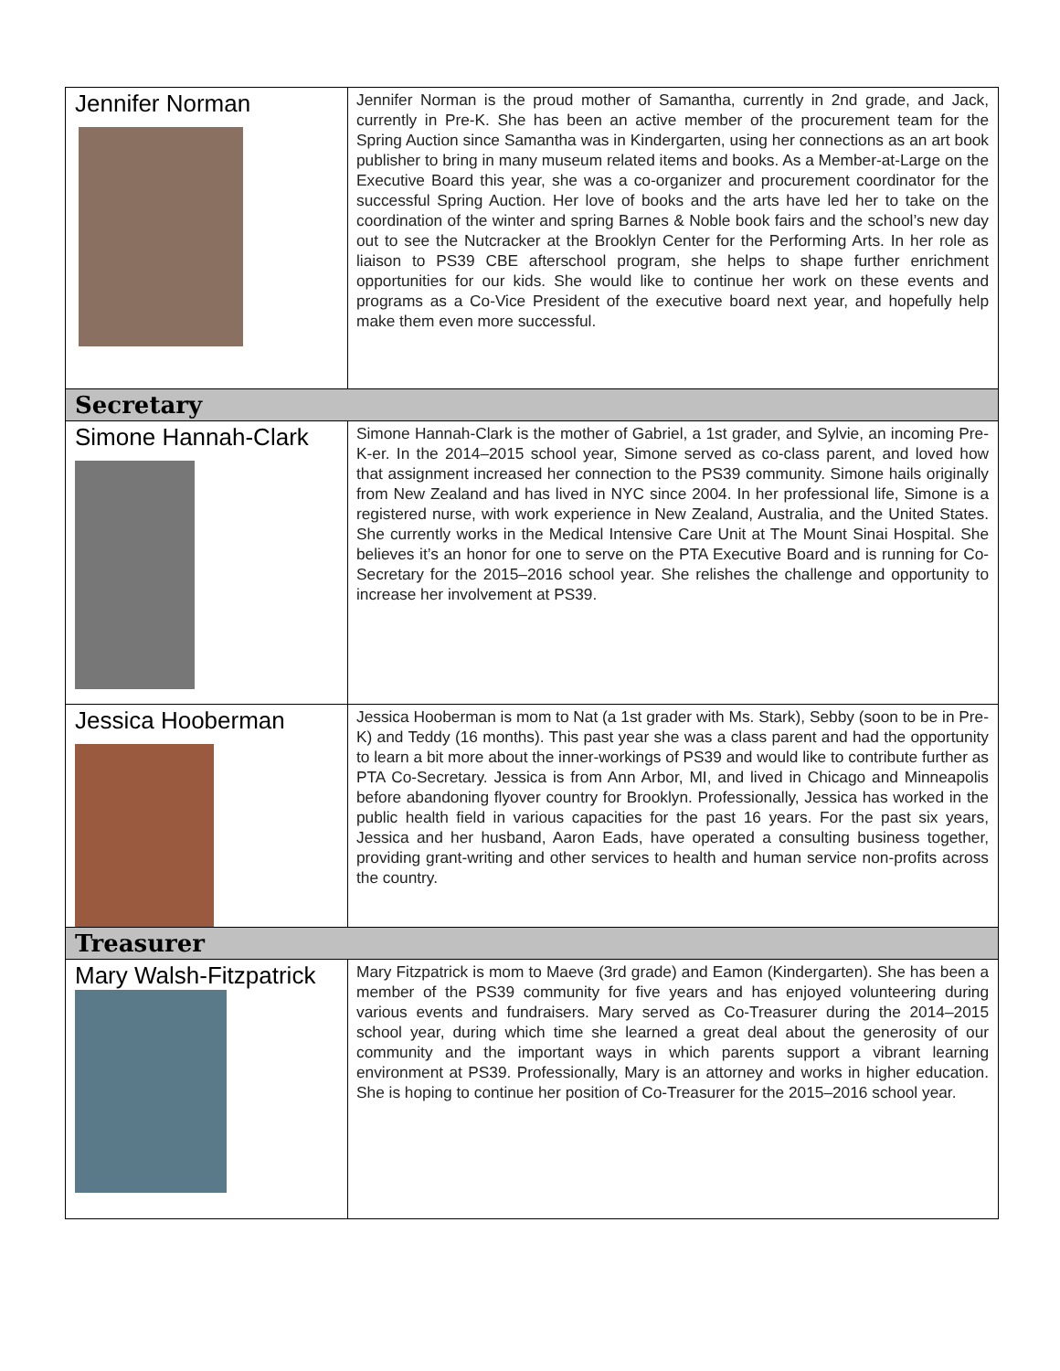| Jennifer Norman | Jennifer Norman is the proud mother of Samantha, currently in 2nd grade, and Jack, currently in Pre-K. She has been an active member of the procurement team for the Spring Auction since Samantha was in Kindergarten, using her connections as an art book publisher to bring in many museum related items and books. As a Member-at-Large on the Executive Board this year, she was a co-organizer and procurement coordinator for the successful Spring Auction. Her love of books and the arts have led her to take on the coordination of the winter and spring Barnes & Noble book fairs and the school’s new day out to see the Nutcracker at the Brooklyn Center for the Performing Arts. In her role as liaison to PS39 CBE afterschool program, she helps to shape further enrichment opportunities for our kids. She would like to continue her work on these events and programs as a Co-Vice President of the executive board next year, and hopefully help make them even more successful. |
| Secretary | |
| Simone Hannah-Clark | Simone Hannah-Clark is the mother of Gabriel, a 1st grader, and Sylvie, an incoming Pre-K-er. In the 2014–2015 school year, Simone served as co-class parent, and loved how that assignment increased her connection to the PS39 community. Simone hails originally from New Zealand and has lived in NYC since 2004. In her professional life, Simone is a registered nurse, with work experience in New Zealand, Australia, and the United States. She currently works in the Medical Intensive Care Unit at The Mount Sinai Hospital. She believes it’s an honor for one to serve on the PTA Executive Board and is running for Co-Secretary for the 2015–2016 school year. She relishes the challenge and opportunity to increase her involvement at PS39. |
| Jessica Hooberman | Jessica Hooberman is mom to Nat (a 1st grader with Ms. Stark), Sebby (soon to be in Pre-K) and Teddy (16 months). This past year she was a class parent and had the opportunity to learn a bit more about the inner-workings of PS39 and would like to contribute further as PTA Co-Secretary. Jessica is from Ann Arbor, MI, and lived in Chicago and Minneapolis before abandoning flyover country for Brooklyn. Professionally, Jessica has worked in the public health field in various capacities for the past 16 years. For the past six years, Jessica and her husband, Aaron Eads, have operated a consulting business together, providing grant-writing and other services to health and human service non-profits across the country. |
| Treasurer | |
| Mary Walsh-Fitzpatrick | Mary Fitzpatrick is mom to Maeve (3rd grade) and Eamon (Kindergarten). She has been a member of the PS39 community for five years and has enjoyed volunteering during various events and fundraisers. Mary served as Co-Treasurer during the 2014–2015 school year, during which time she learned a great deal about the generosity of our community and the important ways in which parents support a vibrant learning environment at PS39. Professionally, Mary is an attorney and works in higher education. She is hoping to continue her position of Co-Treasurer for the 2015–2016 school year. |